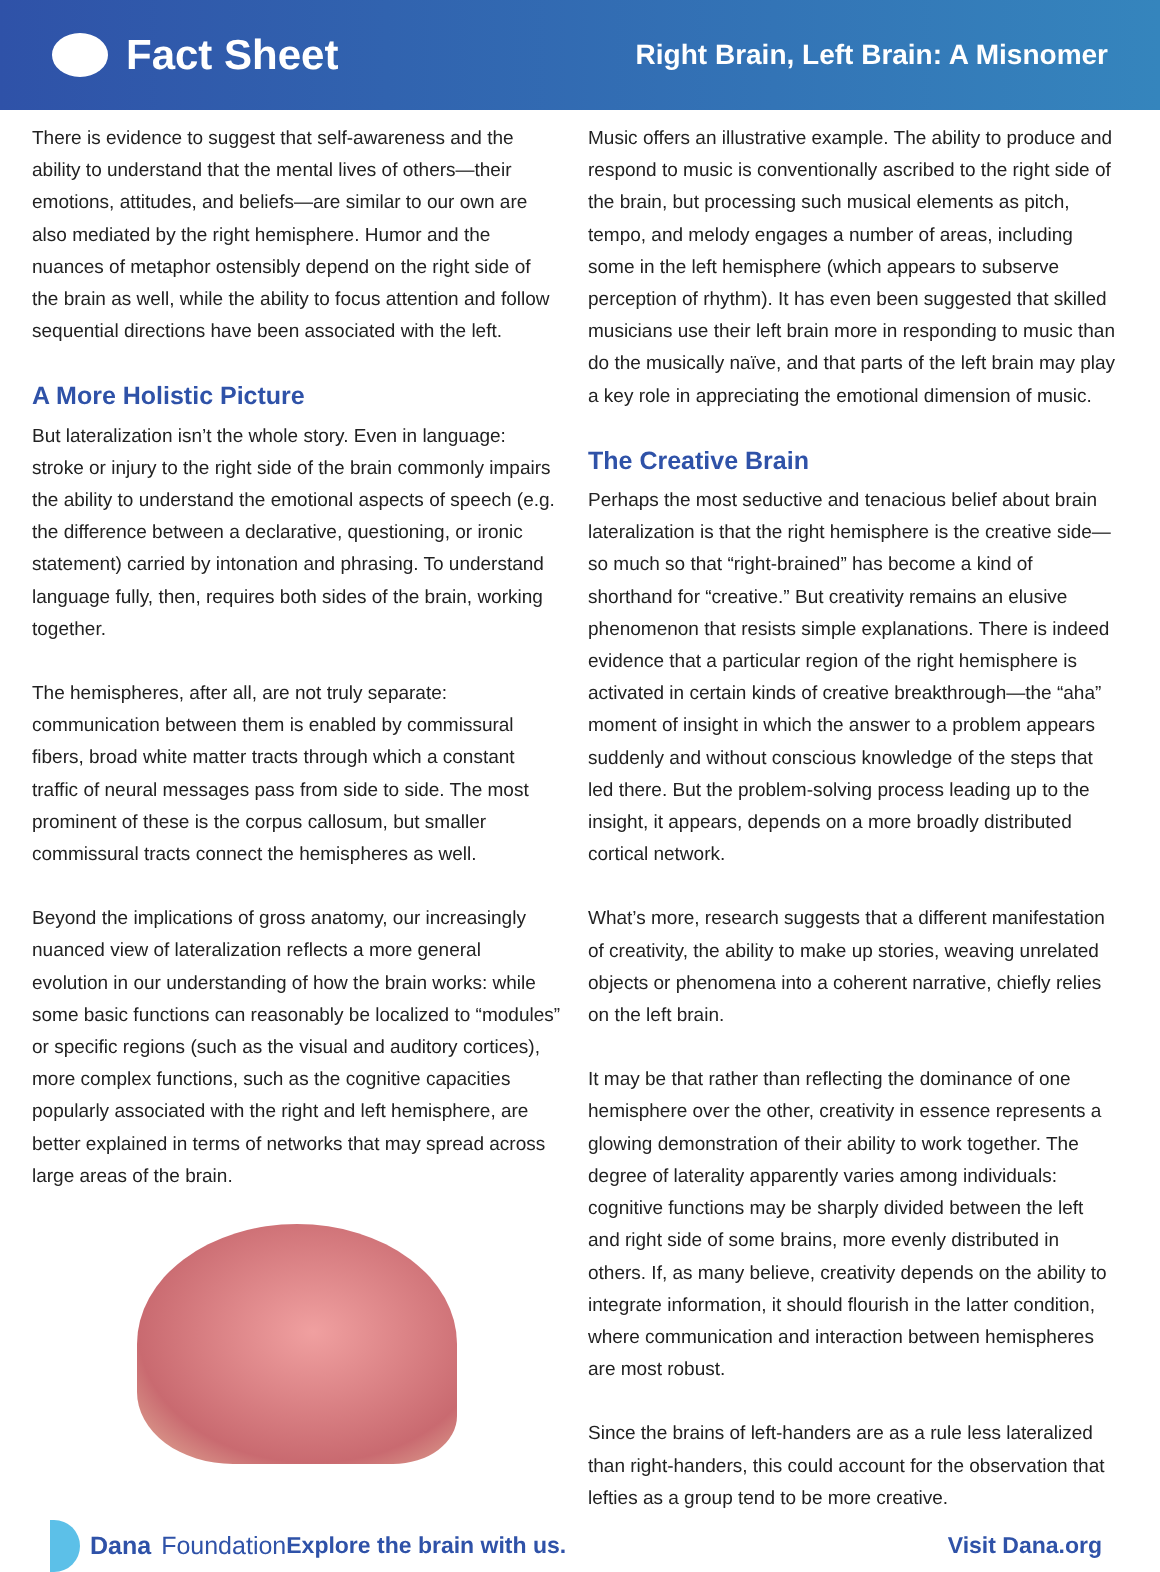Fact Sheet
Right Brain, Left Brain: A Misnomer
There is evidence to suggest that self-awareness and the ability to understand that the mental lives of others—their emotions, attitudes, and beliefs—are similar to our own are also mediated by the right hemisphere. Humor and the nuances of metaphor ostensibly depend on the right side of the brain as well, while the ability to focus attention and follow sequential directions have been associated with the left.
A More Holistic Picture
But lateralization isn’t the whole story. Even in language: stroke or injury to the right side of the brain commonly impairs the ability to understand the emotional aspects of speech (e.g. the difference between a declarative, questioning, or ironic statement) carried by intonation and phrasing. To understand language fully, then, requires both sides of the brain, working together.
The hemispheres, after all, are not truly separate: communication between them is enabled by commissural fibers, broad white matter tracts through which a constant traffic of neural messages pass from side to side. The most prominent of these is the corpus callosum, but smaller commissural tracts connect the hemispheres as well.
Beyond the implications of gross anatomy, our increasingly nuanced view of lateralization reflects a more general evolution in our understanding of how the brain works: while some basic functions can reasonably be localized to “modules” or specific regions (such as the visual and auditory cortices), more complex functions, such as the cognitive capacities popularly associated with the right and left hemisphere, are better explained in terms of networks that may spread across large areas of the brain.
Music offers an illustrative example. The ability to produce and respond to music is conventionally ascribed to the right side of the brain, but processing such musical elements as pitch, tempo, and melody engages a number of areas, including some in the left hemisphere (which appears to subserve perception of rhythm). It has even been suggested that skilled musicians use their left brain more in responding to music than do the musically naïve, and that parts of the left brain may play a key role in appreciating the emotional dimension of music.
The Creative Brain
Perhaps the most seductive and tenacious belief about brain lateralization is that the right hemisphere is the creative side—so much so that “right-brained” has become a kind of shorthand for “creative.” But creativity remains an elusive phenomenon that resists simple explanations. There is indeed evidence that a particular region of the right hemisphere is activated in certain kinds of creative breakthrough—the “aha” moment of insight in which the answer to a problem appears suddenly and without conscious knowledge of the steps that led there. But the problem-solving process leading up to the insight, it appears, depends on a more broadly distributed cortical network.
What’s more, research suggests that a different manifestation of creativity, the ability to make up stories, weaving unrelated objects or phenomena into a coherent narrative, chiefly relies on the left brain.
It may be that rather than reflecting the dominance of one hemisphere over the other, creativity in essence represents a glowing demonstration of their ability to work together. The degree of laterality apparently varies among individuals: cognitive functions may be sharply divided between the left and right side of some brains, more evenly distributed in others. If, as many believe, creativity depends on the ability to integrate information, it should flourish in the latter condition, where communication and interaction between hemispheres are most robust.
Since the brains of left-handers are as a rule less lateralized than right-handers, this could account for the observation that lefties as a group tend to be more creative.
Dana Foundation Explore the brain with us. Visit Dana.org